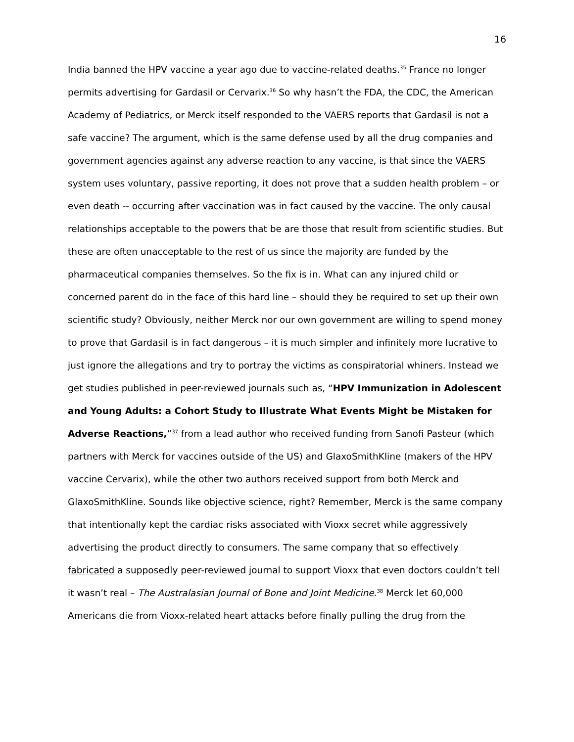16
India banned the HPV vaccine a year ago due to vaccine-related deaths.<sup>35</sup> France no longer permits advertising for Gardasil or Cervarix.<sup>36</sup> So why hasn’t the FDA, the CDC, the American Academy of Pediatrics, or Merck itself responded to the VAERS reports that Gardasil is not a safe vaccine? The argument, which is the same defense used by all the drug companies and government agencies against any adverse reaction to any vaccine, is that since the VAERS system uses voluntary, passive reporting, it does not prove that a sudden health problem – or even death -- occurring after vaccination was in fact caused by the vaccine. The only causal relationships acceptable to the powers that be are those that result from scientific studies. But these are often unacceptable to the rest of us since the majority are funded by the pharmaceutical companies themselves. So the fix is in. What can any injured child or concerned parent do in the face of this hard line – should they be required to set up their own scientific study? Obviously, neither Merck nor our own government are willing to spend money to prove that Gardasil is in fact dangerous – it is much simpler and infinitely more lucrative to just ignore the allegations and try to portray the victims as conspiratorial whiners. Instead we get studies published in peer-reviewed journals such as, “HPV Immunization in Adolescent and Young Adults: a Cohort Study to Illustrate What Events Might be Mistaken for Adverse Reactions,”<sup>37</sup> from a lead author who received funding from Sanofi Pasteur (which partners with Merck for vaccines outside of the US) and GlaxoSmithKline (makers of the HPV vaccine Cervarix), while the other two authors received support from both Merck and GlaxoSmithKline. Sounds like objective science, right? Remember, Merck is the same company that intentionally kept the cardiac risks associated with Vioxx secret while aggressively advertising the product directly to consumers. The same company that so effectively fabricated a supposedly peer-reviewed journal to support Vioxx that even doctors couldn’t tell it wasn’t real – The Australasian Journal of Bone and Joint Medicine.<sup>38</sup> Merck let 60,000 Americans die from Vioxx-related heart attacks before finally pulling the drug from the